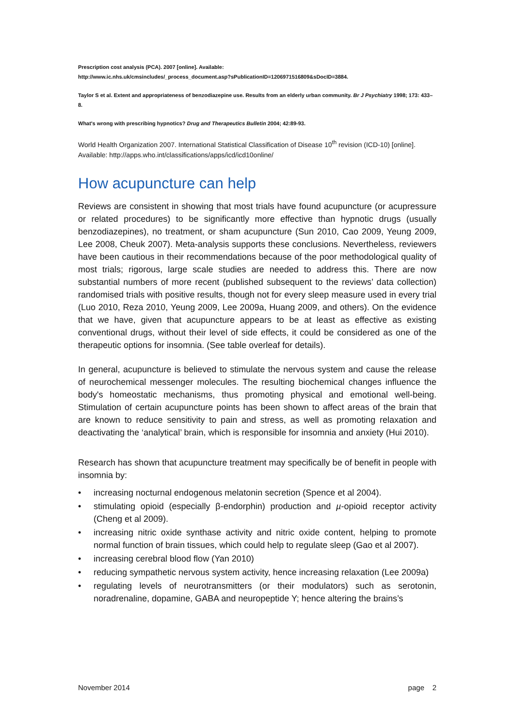Prescription cost analysis (PCA). 2007 [online]. Available:
http://www.ic.nhs.uk/cmsincludes/_process_document.asp?sPublicationID=1206971516809&sDocID=3884.
Taylor S et al. Extent and appropriateness of benzodiazepine use. Results from an elderly urban community. Br J Psychiatry 1998; 173: 433–8.
What's wrong with prescribing hypnotics? Drug and Therapeutics Bulletin 2004; 42:89-93.
World Health Organization 2007. International Statistical Classification of Disease 10<sup>th</sup> revision (ICD-10) [online]. Available: http://apps.who.int/classifications/apps/icd/icd10online/
How acupuncture can help
Reviews are consistent in showing that most trials have found acupuncture (or acupressure or related procedures) to be significantly more effective than hypnotic drugs (usually benzodiazepines), no treatment, or sham acupuncture (Sun 2010, Cao 2009, Yeung 2009, Lee 2008, Cheuk 2007). Meta-analysis supports these conclusions. Nevertheless, reviewers have been cautious in their recommendations because of the poor methodological quality of most trials; rigorous, large scale studies are needed to address this. There are now substantial numbers of more recent (published subsequent to the reviews’ data collection) randomised trials with positive results, though not for every sleep measure used in every trial (Luo 2010, Reza 2010, Yeung 2009, Lee 2009a, Huang 2009, and others). On the evidence that we have, given that acupuncture appears to be at least as effective as existing conventional drugs, without their level of side effects, it could be considered as one of the therapeutic options for insomnia. (See table overleaf for details).
In general, acupuncture is believed to stimulate the nervous system and cause the release of neurochemical messenger molecules. The resulting biochemical changes influence the body's homeostatic mechanisms, thus promoting physical and emotional well-being. Stimulation of certain acupuncture points has been shown to affect areas of the brain that are known to reduce sensitivity to pain and stress, as well as promoting relaxation and deactivating the ‘analytical’ brain, which is responsible for insomnia and anxiety (Hui 2010).
Research has shown that acupuncture treatment may specifically be of benefit in people with insomnia by:
• increasing nocturnal endogenous melatonin secretion (Spence et al 2004).
• stimulating opioid (especially β-endorphin) production and µ-opioid receptor activity (Cheng et al 2009).
• increasing nitric oxide synthase activity and nitric oxide content, helping to promote normal function of brain tissues, which could help to regulate sleep (Gao et al 2007).
• increasing cerebral blood flow (Yan 2010)
• reducing sympathetic nervous system activity, hence increasing relaxation (Lee 2009a)
• regulating levels of neurotransmitters (or their modulators) such as serotonin, noradrenaline, dopamine, GABA and neuropeptide Y; hence altering the brains’s
November 2014 page 2